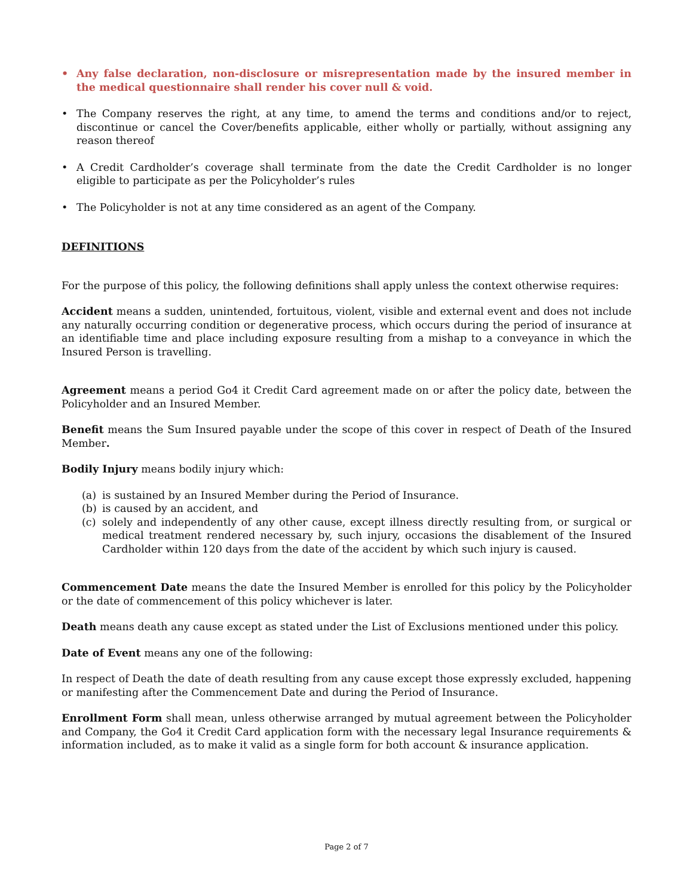• Any false declaration, non-disclosure or misrepresentation made by the insured member in the medical questionnaire shall render his cover null & void.
• The Company reserves the right, at any time, to amend the terms and conditions and/or to reject, discontinue or cancel the Cover/benefits applicable, either wholly or partially, without assigning any reason thereof
• A Credit Cardholder’s coverage shall terminate from the date the Credit Cardholder is no longer eligible to participate as per the Policyholder’s rules
• The Policyholder is not at any time considered as an agent of the Company.
DEFINITIONS
For the purpose of this policy, the following definitions shall apply unless the context otherwise requires:
Accident means a sudden, unintended, fortuitous, violent, visible and external event and does not include any naturally occurring condition or degenerative process, which occurs during the period of insurance at an identifiable time and place including exposure resulting from a mishap to a conveyance in which the Insured Person is travelling.
Agreement means a period Go4 it Credit Card agreement made on or after the policy date, between the Policyholder and an Insured Member.
Benefit means the Sum Insured payable under the scope of this cover in respect of Death of the Insured Member.
Bodily Injury means bodily injury which:
(a) is sustained by an Insured Member during the Period of Insurance.
(b) is caused by an accident, and
(c) solely and independently of any other cause, except illness directly resulting from, or surgical or medical treatment rendered necessary by, such injury, occasions the disablement of the Insured Cardholder within 120 days from the date of the accident by which such injury is caused.
Commencement Date means the date the Insured Member is enrolled for this policy by the Policyholder or the date of commencement of this policy whichever is later.
Death means death any cause except as stated under the List of Exclusions mentioned under this policy.
Date of Event means any one of the following:
In respect of Death the date of death resulting from any cause except those expressly excluded, happening or manifesting after the Commencement Date and during the Period of Insurance.
Enrollment Form shall mean, unless otherwise arranged by mutual agreement between the Policyholder and Company, the Go4 it Credit Card application form with the necessary legal Insurance requirements & information included, as to make it valid as a single form for both account & insurance application.
Page 2 of 7